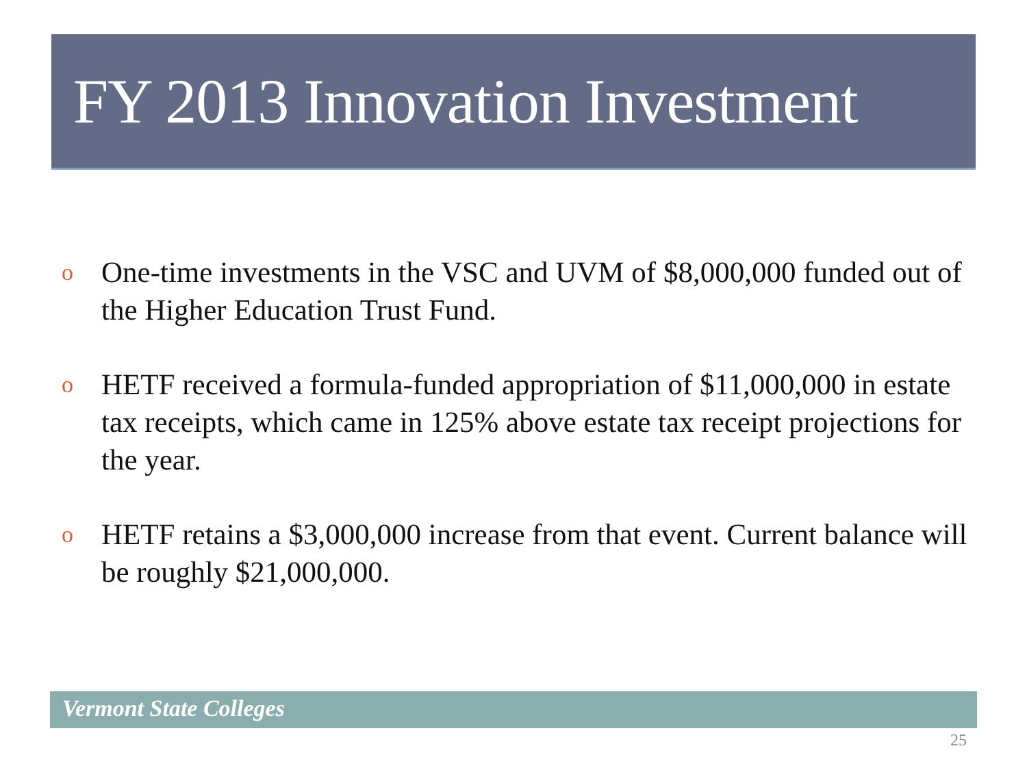FY 2013 Innovation Investment
o One-time investments in the VSC and UVM of $8,000,000 funded out of the Higher Education Trust Fund.
o HETF received a formula-funded appropriation of $11,000,000 in estate tax receipts, which came in 125% above estate tax receipt projections for the year.
o HETF retains a $3,000,000 increase from that event. Current balance will be roughly $21,000,000.
Vermont State Colleges
25